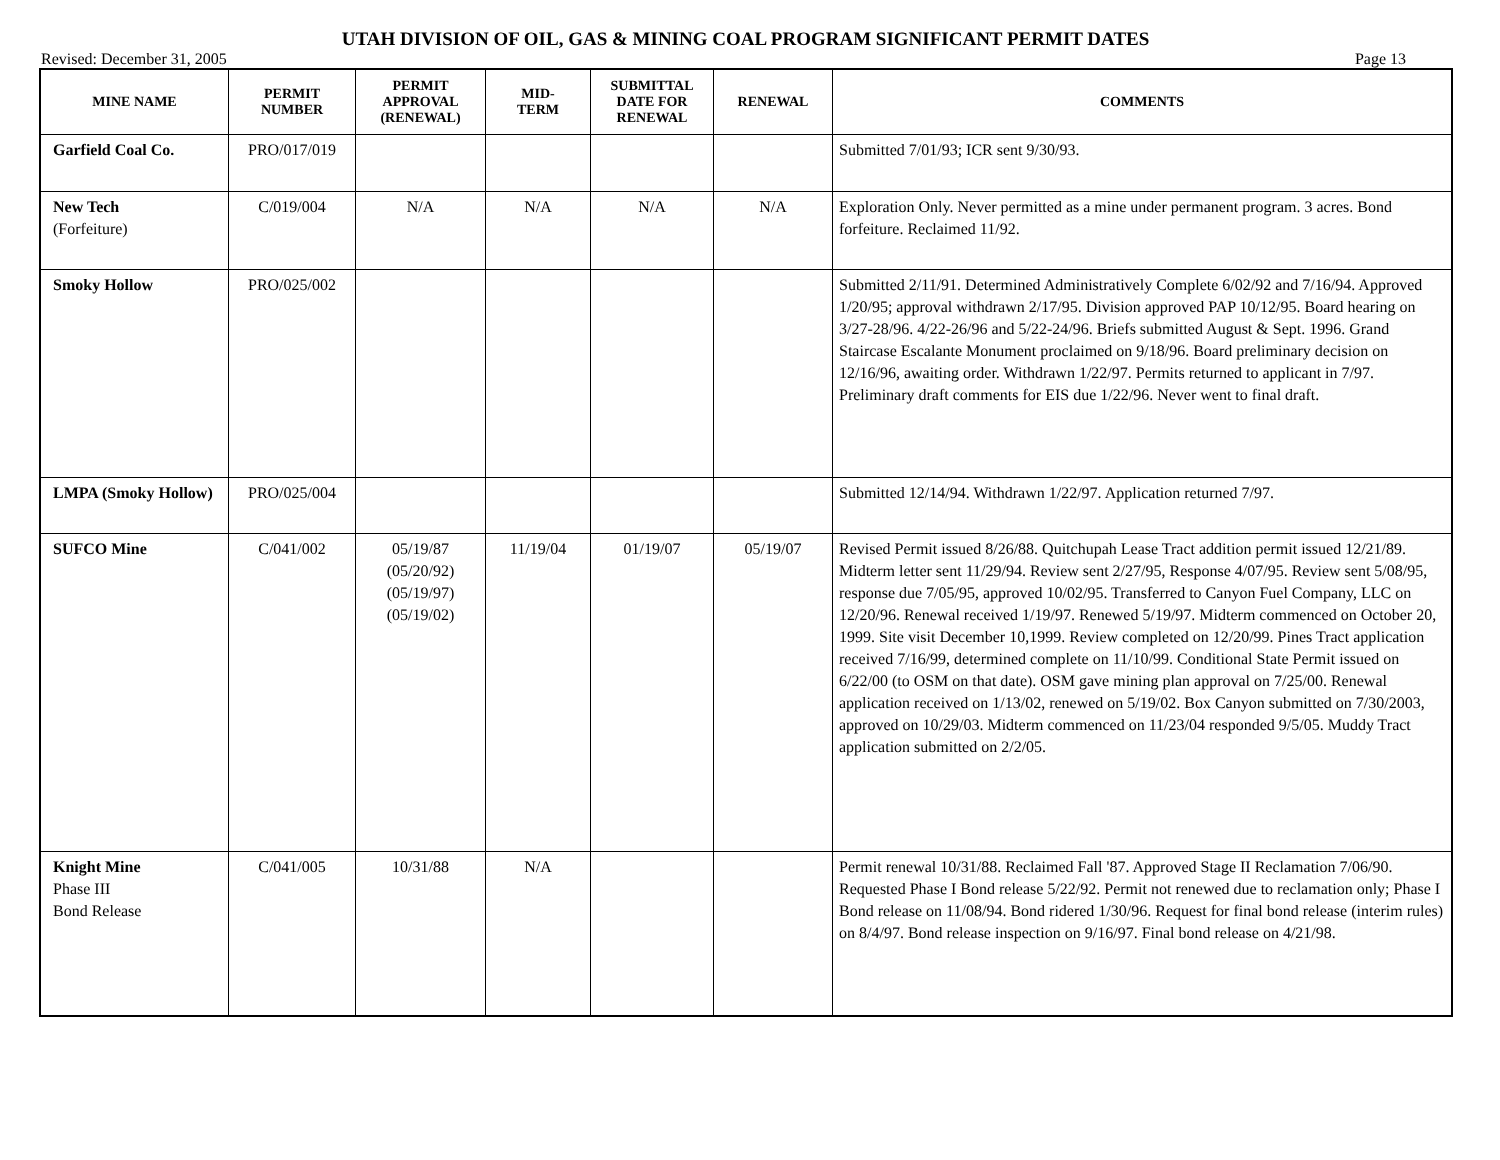UTAH DIVISION OF OIL, GAS & MINING COAL PROGRAM SIGNIFICANT PERMIT DATES
Revised: December 31, 2005 Page 13
| MINE NAME | PERMIT NUMBER | PERMIT APPROVAL (RENEWAL) | MID- TERM | SUBMITTAL DATE FOR RENEWAL | RENEWAL | COMMENTS |
| --- | --- | --- | --- | --- | --- | --- |
| Garfield Coal Co. | PRO/017/019 | | | | | Submitted 7/01/93; ICR sent 9/30/93. |
| New Tech (Forfeiture) | C/019/004 | N/A | N/A | N/A | N/A | Exploration Only. Never permitted as a mine under permanent program. 3 acres. Bond forfeiture. Reclaimed 11/92. |
| Smoky Hollow | PRO/025/002 | | | | | Submitted 2/11/91. Determined Administratively Complete 6/02/92 and 7/16/94. Approved 1/20/95; approval withdrawn 2/17/95. Division approved PAP 10/12/95. Board hearing on 3/27-28/96. 4/22-26/96 and 5/22-24/96. Briefs submitted August & Sept. 1996. Grand Staircase Escalante Monument proclaimed on 9/18/96. Board preliminary decision on 12/16/96, awaiting order. Withdrawn 1/22/97. Permits returned to applicant in 7/97. Preliminary draft comments for EIS due 1/22/96. Never went to final draft. |
| LMPA (Smoky Hollow) | PRO/025/004 | | | | | Submitted 12/14/94. Withdrawn 1/22/97. Application returned 7/97. |
| SUFCO Mine | C/041/002 | 05/19/87 (05/20/92) (05/19/97) (05/19/02) | 11/19/04 | 01/19/07 | 05/19/07 | Revised Permit issued 8/26/88. Quitchupah Lease Tract addition permit issued 12/21/89. Midterm letter sent 11/29/94. Review sent 2/27/95, Response 4/07/95. Review sent 5/08/95, response due 7/05/95, approved 10/02/95. Transferred to Canyon Fuel Company, LLC on 12/20/96. Renewal received 1/19/97. Renewed 5/19/97. Midterm commenced on October 20, 1999. Site visit December 10,1999. Review completed on 12/20/99. Pines Tract application received 7/16/99, determined complete on 11/10/99. Conditional State Permit issued on 6/22/00 (to OSM on that date). OSM gave mining plan approval on 7/25/00. Renewal application received on 1/13/02, renewed on 5/19/02. Box Canyon submitted on 7/30/2003, approved on 10/29/03. Midterm commenced on 11/23/04 responded 9/5/05. Muddy Tract application submitted on 2/2/05. |
| Knight Mine Phase III Bond Release | C/041/005 | 10/31/88 | N/A | | | Permit renewal 10/31/88. Reclaimed Fall '87. Approved Stage II Reclamation 7/06/90. Requested Phase I Bond release 5/22/92. Permit not renewed due to reclamation only; Phase I Bond release on 11/08/94. Bond ridered 1/30/96. Request for final bond release (interim rules) on 8/4/97. Bond release inspection on 9/16/97. Final bond release on 4/21/98. |